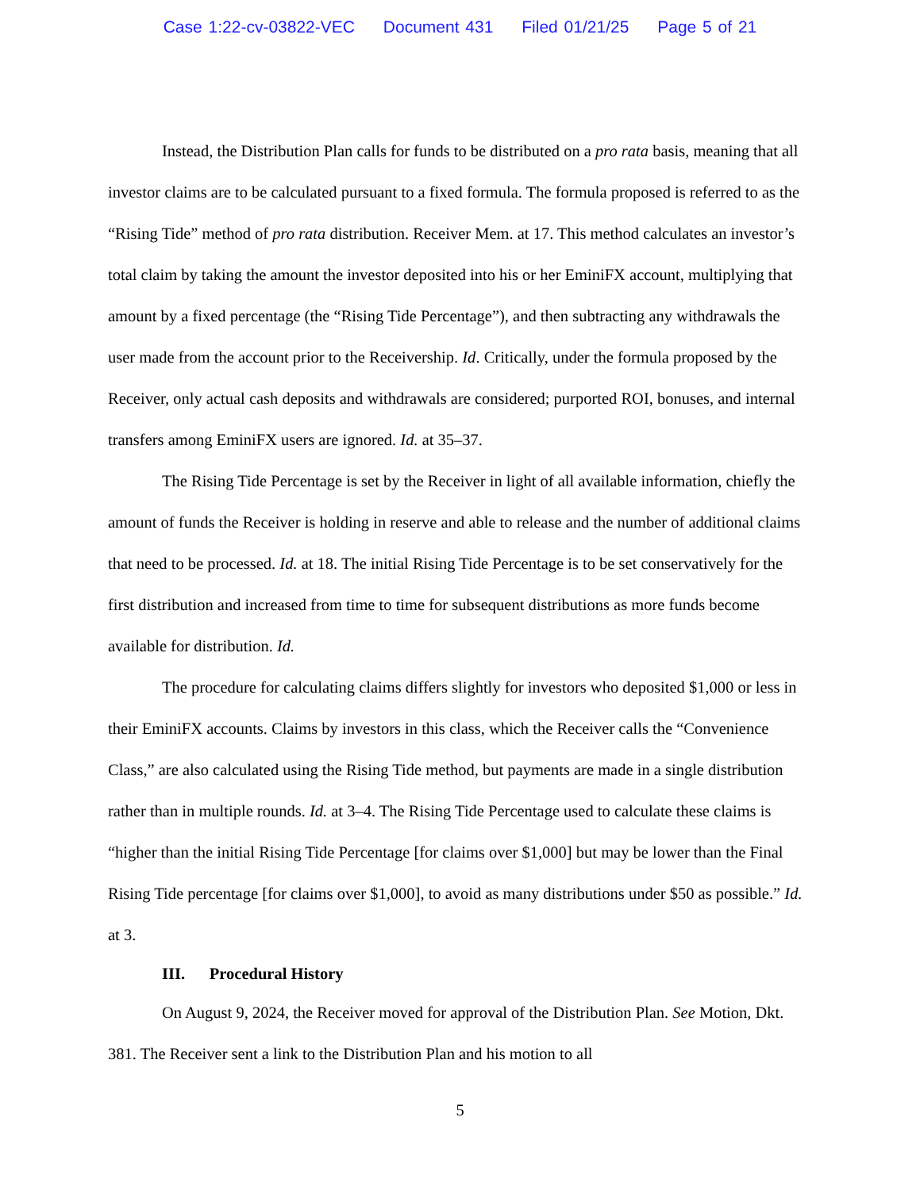Case 1:22-cv-03822-VEC Document 431 Filed 01/21/25 Page 5 of 21
Instead, the Distribution Plan calls for funds to be distributed on a pro rata basis, meaning that all investor claims are to be calculated pursuant to a fixed formula. The formula proposed is referred to as the “Rising Tide” method of pro rata distribution. Receiver Mem. at 17. This method calculates an investor’s total claim by taking the amount the investor deposited into his or her EminiFX account, multiplying that amount by a fixed percentage (the “Rising Tide Percentage”), and then subtracting any withdrawals the user made from the account prior to the Receivership. Id. Critically, under the formula proposed by the Receiver, only actual cash deposits and withdrawals are considered; purported ROI, bonuses, and internal transfers among EminiFX users are ignored. Id. at 35–37.
The Rising Tide Percentage is set by the Receiver in light of all available information, chiefly the amount of funds the Receiver is holding in reserve and able to release and the number of additional claims that need to be processed. Id. at 18. The initial Rising Tide Percentage is to be set conservatively for the first distribution and increased from time to time for subsequent distributions as more funds become available for distribution. Id.
The procedure for calculating claims differs slightly for investors who deposited $1,000 or less in their EminiFX accounts. Claims by investors in this class, which the Receiver calls the “Convenience Class,” are also calculated using the Rising Tide method, but payments are made in a single distribution rather than in multiple rounds. Id. at 3–4. The Rising Tide Percentage used to calculate these claims is “higher than the initial Rising Tide Percentage [for claims over $1,000] but may be lower than the Final Rising Tide percentage [for claims over $1,000], to avoid as many distributions under $50 as possible.” Id. at 3.
III. Procedural History
On August 9, 2024, the Receiver moved for approval of the Distribution Plan. See Motion, Dkt. 381. The Receiver sent a link to the Distribution Plan and his motion to all
5